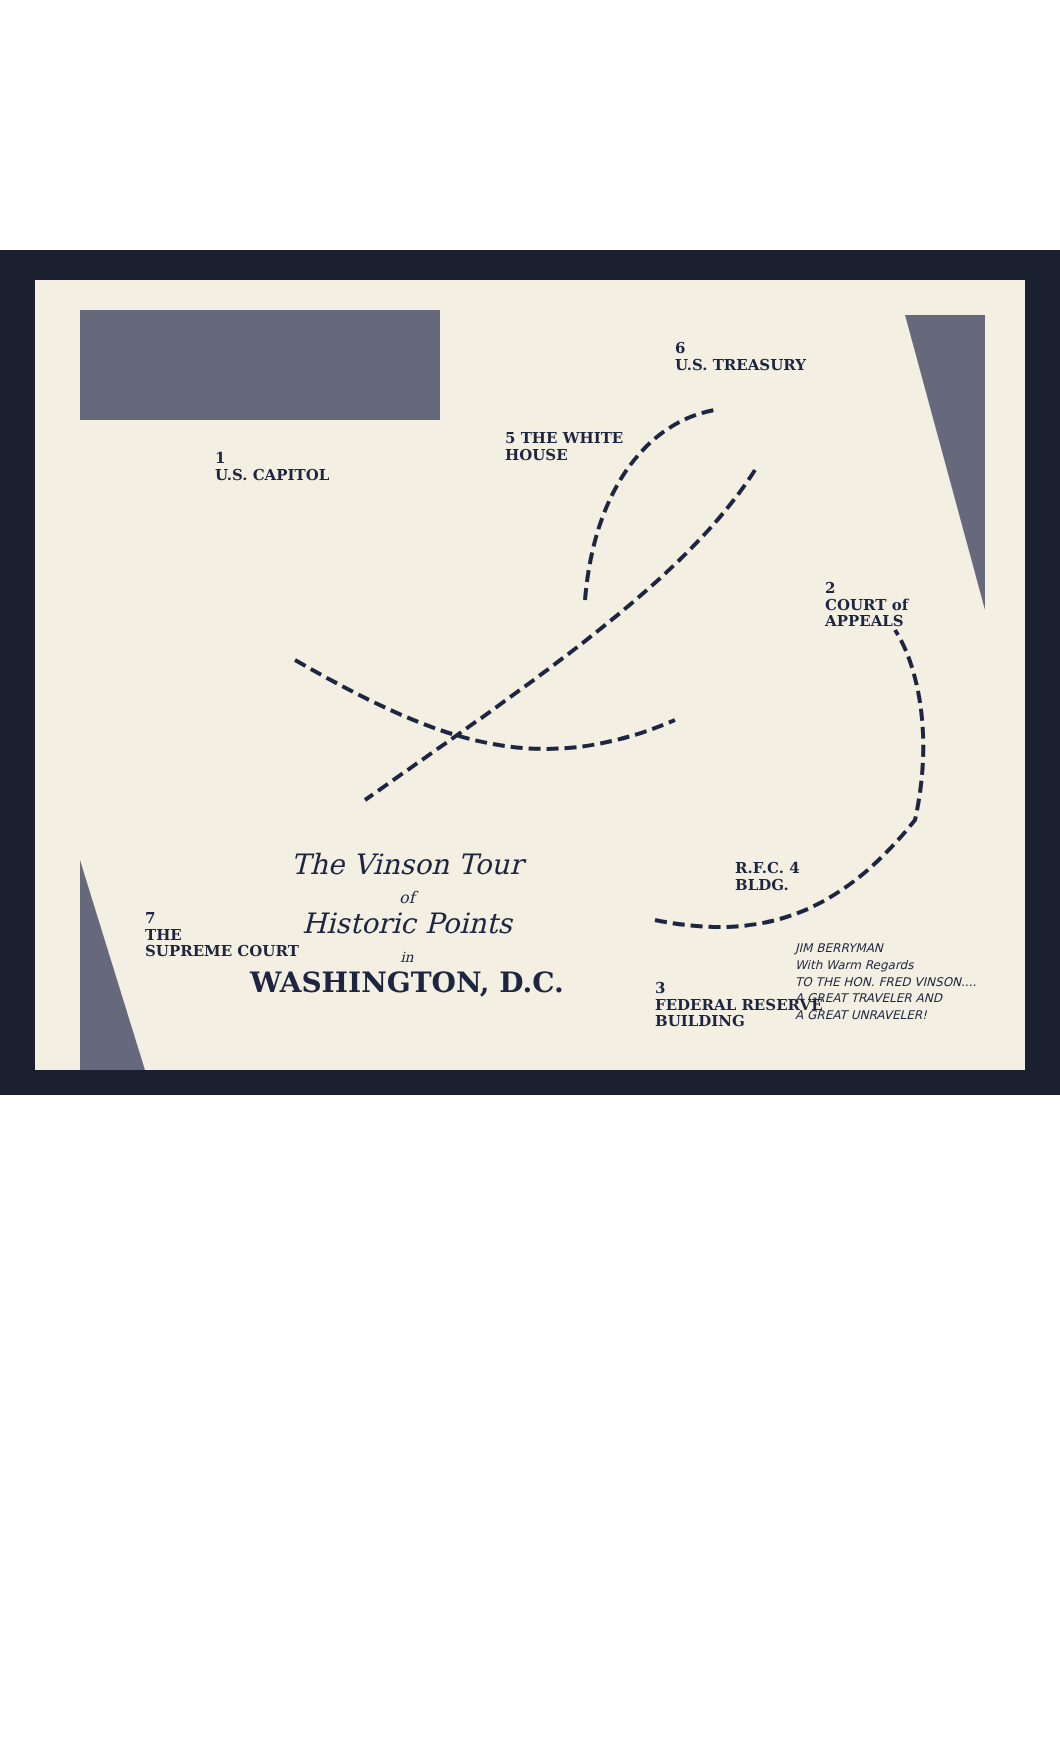1
U.S. CAPITOL
5 THE WHITE
HOUSE
6
U.S. TREASURY
2
COURT of
APPEALS
7
THE
SUPREME COURT
R.F.C. 4
BLDG.
3
FEDERAL RESERVE
BUILDING
The Vinson Tour
of
Historic Points
in
WASHINGTON, D.C.
JIM BERRYMAN
With Warm Regards
TO THE HON. FRED VINSON....
A GREAT TRAVELER AND
A GREAT UNRAVELER!